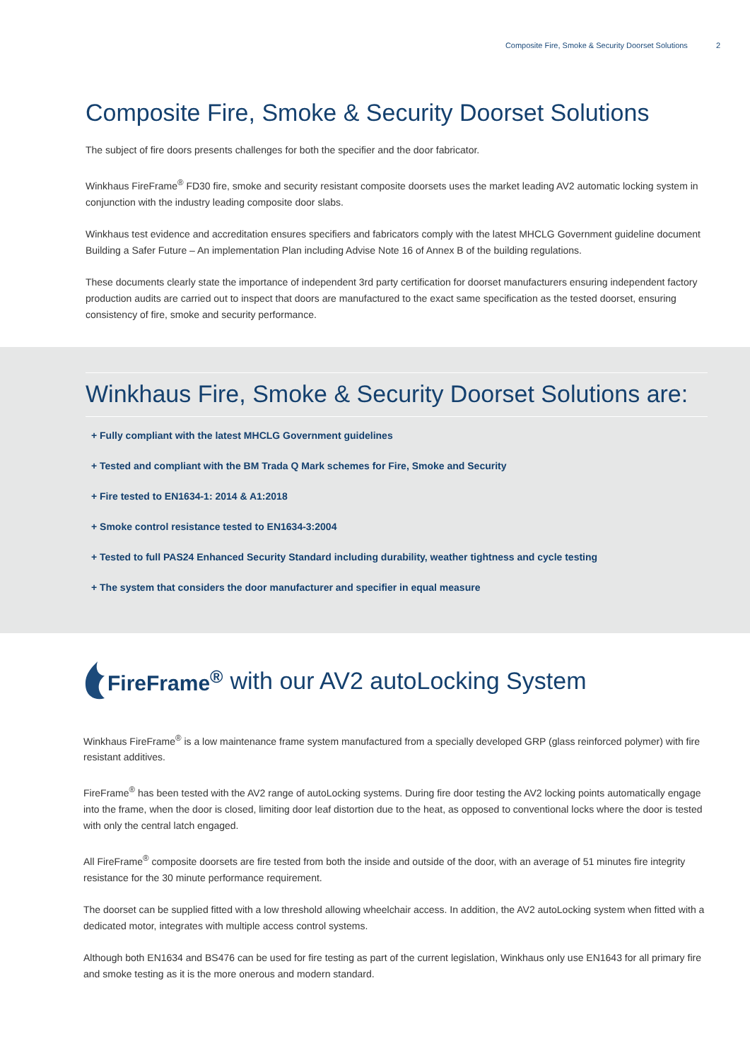Composite Fire, Smoke & Security Doorset Solutions 2
Composite Fire, Smoke & Security Doorset Solutions
The subject of fire doors presents challenges for both the specifier and the door fabricator.
Winkhaus FireFrame<sup>®</sup> FD30 fire, smoke and security resistant composite doorsets uses the market leading AV2 automatic locking system in conjunction with the industry leading composite door slabs.
Winkhaus test evidence and accreditation ensures specifiers and fabricators comply with the latest MHCLG Government guideline document Building a Safer Future – An implementation Plan including Advise Note 16 of Annex B of the building regulations.
These documents clearly state the importance of independent 3rd party certification for doorset manufacturers ensuring independent factory production audits are carried out to inspect that doors are manufactured to the exact same specification as the tested doorset, ensuring consistency of fire, smoke and security performance.
Winkhaus Fire, Smoke & Security Doorset Solutions are:
+ Fully compliant with the latest MHCLG Government guidelines
+ Tested and compliant with the BM Trada Q Mark schemes for Fire, Smoke and Security
+ Fire tested to EN1634-1: 2014 & A1:2018
+ Smoke control resistance tested to EN1634-3:2004
+ Tested to full PAS24 Enhanced Security Standard including durability, weather tightness and cycle testing
+ The system that considers the door manufacturer and specifier in equal measure
FireFrame<sup>®</sup> with our AV2 autoLocking System
Winkhaus FireFrame<sup>®</sup> is a low maintenance frame system manufactured from a specially developed GRP (glass reinforced polymer) with fire resistant additives.
FireFrame<sup>®</sup> has been tested with the AV2 range of autoLocking systems. During fire door testing the AV2 locking points automatically engage into the frame, when the door is closed, limiting door leaf distortion due to the heat, as opposed to conventional locks where the door is tested with only the central latch engaged.
All FireFrame<sup>®</sup> composite doorsets are fire tested from both the inside and outside of the door, with an average of 51 minutes fire integrity resistance for the 30 minute performance requirement.
The doorset can be supplied fitted with a low threshold allowing wheelchair access. In addition, the AV2 autoLocking system when fitted with a dedicated motor, integrates with multiple access control systems.
Although both EN1634 and BS476 can be used for fire testing as part of the current legislation, Winkhaus only use EN1643 for all primary fire and smoke testing as it is the more onerous and modern standard.